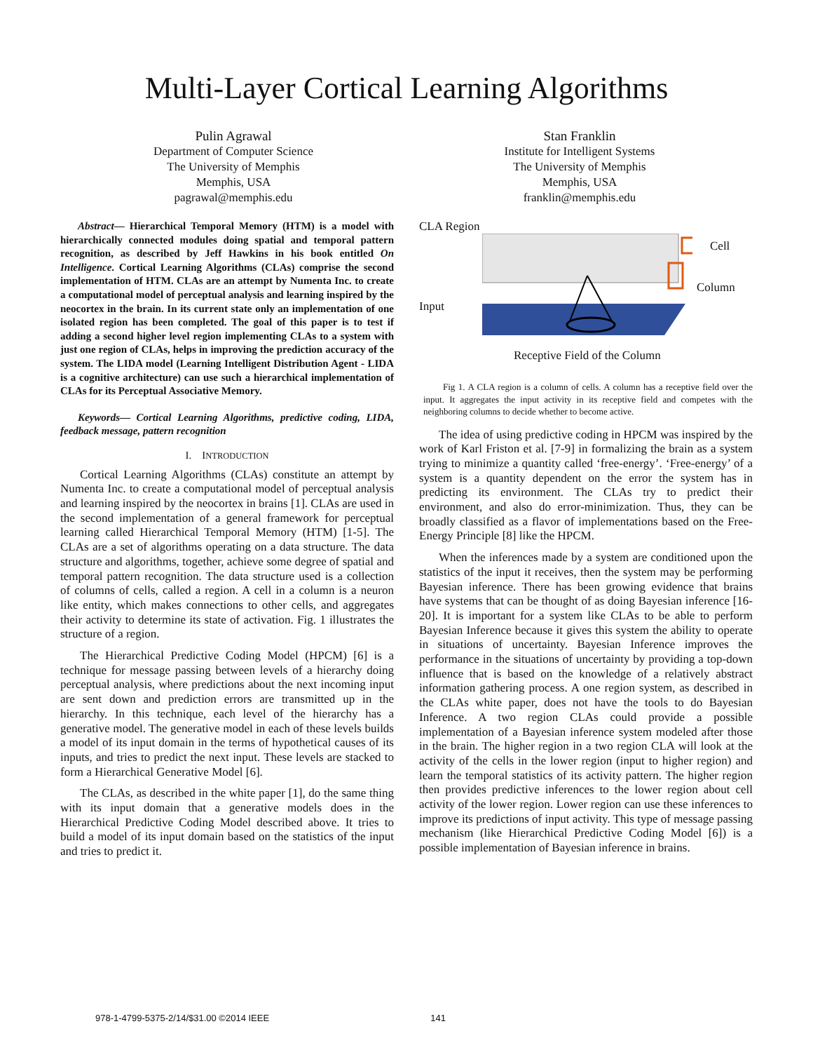Multi-Layer Cortical Learning Algorithms
Pulin Agrawal
Department of Computer Science
The University of Memphis
Memphis, USA
pagrawal@memphis.edu
Stan Franklin
Institute for Intelligent Systems
The University of Memphis
Memphis, USA
franklin@memphis.edu
Abstract— Hierarchical Temporal Memory (HTM) is a model with hierarchically connected modules doing spatial and temporal pattern recognition, as described by Jeff Hawkins in his book entitled On Intelligence. Cortical Learning Algorithms (CLAs) comprise the second implementation of HTM. CLAs are an attempt by Numenta Inc. to create a computational model of perceptual analysis and learning inspired by the neocortex in the brain. In its current state only an implementation of one isolated region has been completed. The goal of this paper is to test if adding a second higher level region implementing CLAs to a system with just one region of CLAs, helps in improving the prediction accuracy of the system. The LIDA model (Learning Intelligent Distribution Agent - LIDA is a cognitive architecture) can use such a hierarchical implementation of CLAs for its Perceptual Associative Memory.
Keywords— Cortical Learning Algorithms, predictive coding, LIDA, feedback message, pattern recognition
I. INTRODUCTION
Cortical Learning Algorithms (CLAs) constitute an attempt by Numenta Inc. to create a computational model of perceptual analysis and learning inspired by the neocortex in brains [1]. CLAs are used in the second implementation of a general framework for perceptual learning called Hierarchical Temporal Memory (HTM) [1-5]. The CLAs are a set of algorithms operating on a data structure. The data structure and algorithms, together, achieve some degree of spatial and temporal pattern recognition. The data structure used is a collection of columns of cells, called a region. A cell in a column is a neuron like entity, which makes connections to other cells, and aggregates their activity to determine its state of activation. Fig. 1 illustrates the structure of a region.
The Hierarchical Predictive Coding Model (HPCM) [6] is a technique for message passing between levels of a hierarchy doing perceptual analysis, where predictions about the next incoming input are sent down and prediction errors are transmitted up in the hierarchy. In this technique, each level of the hierarchy has a generative model. The generative model in each of these levels builds a model of its input domain in the terms of hypothetical causes of its inputs, and tries to predict the next input. These levels are stacked to form a Hierarchical Generative Model [6].
The CLAs, as described in the white paper [1], do the same thing with its input domain that a generative models does in the Hierarchical Predictive Coding Model described above. It tries to build a model of its input domain based on the statistics of the input and tries to predict it.
CLA Region
Cell
Column
Input
Receptive Field of the Column
Fig 1. A CLA region is a column of cells. A column has a receptive field over the input. It aggregates the input activity in its receptive field and competes with the neighboring columns to decide whether to become active.
The idea of using predictive coding in HPCM was inspired by the work of Karl Friston et al. [7-9] in formalizing the brain as a system trying to minimize a quantity called ‘free-energy’. ‘Free-energy’ of a system is a quantity dependent on the error the system has in predicting its environment. The CLAs try to predict their environment, and also do error-minimization. Thus, they can be broadly classified as a flavor of implementations based on the Free-Energy Principle [8] like the HPCM.
When the inferences made by a system are conditioned upon the statistics of the input it receives, then the system may be performing Bayesian inference. There has been growing evidence that brains have systems that can be thought of as doing Bayesian inference [16-20]. It is important for a system like CLAs to be able to perform Bayesian Inference because it gives this system the ability to operate in situations of uncertainty. Bayesian Inference improves the performance in the situations of uncertainty by providing a top-down influence that is based on the knowledge of a relatively abstract information gathering process. A one region system, as described in the CLAs white paper, does not have the tools to do Bayesian Inference. A two region CLAs could provide a possible implementation of a Bayesian inference system modeled after those in the brain. The higher region in a two region CLA will look at the activity of the cells in the lower region (input to higher region) and learn the temporal statistics of its activity pattern. The higher region then provides predictive inferences to the lower region about cell activity of the lower region. Lower region can use these inferences to improve its predictions of input activity. This type of message passing mechanism (like Hierarchical Predictive Coding Model [6]) is a possible implementation of Bayesian inference in brains.
978-1-4799-5375-2/14/$31.00 ©2014 IEEE 141